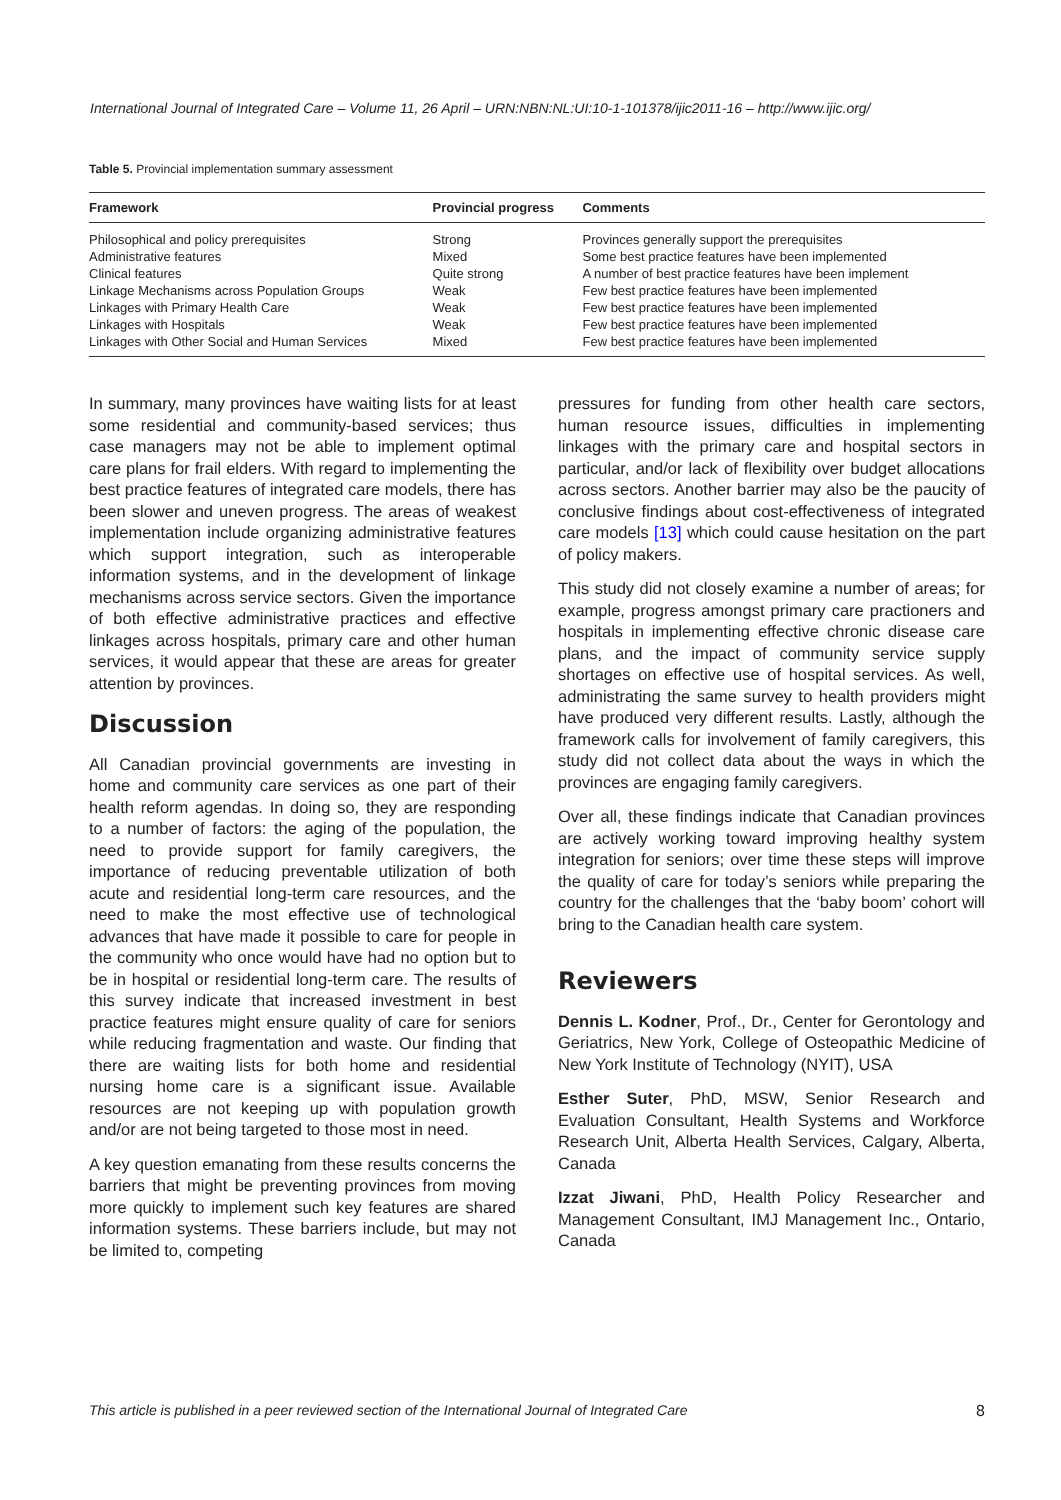International Journal of Integrated Care – Volume 11, 26 April – URN:NBN:NL:UI:10-1-101378/ijic2011-16 – http://www.ijic.org/
Table 5. Provincial implementation summary assessment
| Framework | Provincial progress | Comments |
| --- | --- | --- |
| Philosophical and policy prerequisites | Strong | Provinces generally support the prerequisites |
| Administrative features | Mixed | Some best practice features have been implemented |
| Clinical features | Quite strong | A number of best practice features have been implement |
| Linkage Mechanisms across Population Groups | Weak | Few best practice features have been implemented |
| Linkages with Primary Health Care | Weak | Few best practice features have been implemented |
| Linkages with Hospitals | Weak | Few best practice features have been implemented |
| Linkages with Other Social and Human Services | Mixed | Few best practice features have been implemented |
In summary, many provinces have waiting lists for at least some residential and community-based services; thus case managers may not be able to implement optimal care plans for frail elders. With regard to implementing the best practice features of integrated care models, there has been slower and uneven progress. The areas of weakest implementation include organizing administrative features which support integration, such as interoperable information systems, and in the development of linkage mechanisms across service sectors. Given the importance of both effective administrative practices and effective linkages across hospitals, primary care and other human services, it would appear that these are areas for greater attention by provinces.
Discussion
All Canadian provincial governments are investing in home and community care services as one part of their health reform agendas. In doing so, they are responding to a number of factors: the aging of the population, the need to provide support for family caregivers, the importance of reducing preventable utilization of both acute and residential long-term care resources, and the need to make the most effective use of technological advances that have made it possible to care for people in the community who once would have had no option but to be in hospital or residential long-term care. The results of this survey indicate that increased investment in best practice features might ensure quality of care for seniors while reducing fragmentation and waste. Our finding that there are waiting lists for both home and residential nursing home care is a significant issue. Available resources are not keeping up with population growth and/or are not being targeted to those most in need.
A key question emanating from these results concerns the barriers that might be preventing provinces from moving more quickly to implement such key features are shared information systems. These barriers include, but may not be limited to, competing
pressures for funding from other health care sectors, human resource issues, difficulties in implementing linkages with the primary care and hospital sectors in particular, and/or lack of flexibility over budget allocations across sectors. Another barrier may also be the paucity of conclusive findings about cost-effectiveness of integrated care models [13] which could cause hesitation on the part of policy makers.
This study did not closely examine a number of areas; for example, progress amongst primary care practioners and hospitals in implementing effective chronic disease care plans, and the impact of community service supply shortages on effective use of hospital services. As well, administrating the same survey to health providers might have produced very different results. Lastly, although the framework calls for involvement of family caregivers, this study did not collect data about the ways in which the provinces are engaging family caregivers.
Over all, these findings indicate that Canadian provinces are actively working toward improving healthy system integration for seniors; over time these steps will improve the quality of care for today’s seniors while preparing the country for the challenges that the ‘baby boom’ cohort will bring to the Canadian health care system.
Reviewers
Dennis L. Kodner, Prof., Dr., Center for Gerontology and Geriatrics, New York, College of Osteopathic Medicine of New York Institute of Technology (NYIT), USA
Esther Suter, PhD, MSW, Senior Research and Evaluation Consultant, Health Systems and Workforce Research Unit, Alberta Health Services, Calgary, Alberta, Canada
Izzat Jiwani, PhD, Health Policy Researcher and Management Consultant, IMJ Management Inc., Ontario, Canada
This article is published in a peer reviewed section of the International Journal of Integrated Care 8